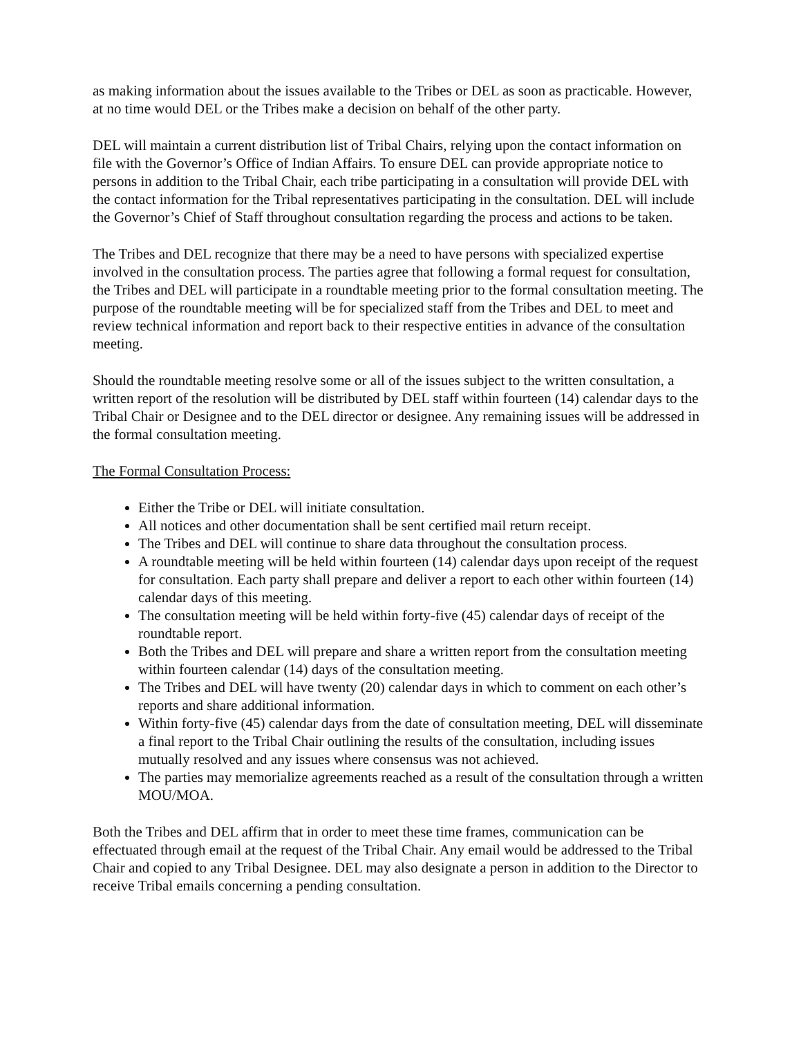as making information about the issues available to the Tribes or DEL as soon as practicable. However, at no time would DEL or the Tribes make a decision on behalf of the other party.
DEL will maintain a current distribution list of Tribal Chairs, relying upon the contact information on file with the Governor’s Office of Indian Affairs. To ensure DEL can provide appropriate notice to persons in addition to the Tribal Chair, each tribe participating in a consultation will provide DEL with the contact information for the Tribal representatives participating in the consultation. DEL will include the Governor’s Chief of Staff throughout consultation regarding the process and actions to be taken.
The Tribes and DEL recognize that there may be a need to have persons with specialized expertise involved in the consultation process. The parties agree that following a formal request for consultation, the Tribes and DEL will participate in a roundtable meeting prior to the formal consultation meeting. The purpose of the roundtable meeting will be for specialized staff from the Tribes and DEL to meet and review technical information and report back to their respective entities in advance of the consultation meeting.
Should the roundtable meeting resolve some or all of the issues subject to the written consultation, a written report of the resolution will be distributed by DEL staff within fourteen (14) calendar days to the Tribal Chair or Designee and to the DEL director or designee. Any remaining issues will be addressed in the formal consultation meeting.
The Formal Consultation Process:
Either the Tribe or DEL will initiate consultation.
All notices and other documentation shall be sent certified mail return receipt.
The Tribes and DEL will continue to share data throughout the consultation process.
A roundtable meeting will be held within fourteen (14) calendar days upon receipt of the request for consultation. Each party shall prepare and deliver a report to each other within fourteen (14) calendar days of this meeting.
The consultation meeting will be held within forty-five (45) calendar days of receipt of the roundtable report.
Both the Tribes and DEL will prepare and share a written report from the consultation meeting within fourteen calendar (14) days of the consultation meeting.
The Tribes and DEL will have twenty (20) calendar days in which to comment on each other’s reports and share additional information.
Within forty-five (45) calendar days from the date of consultation meeting, DEL will disseminate a final report to the Tribal Chair outlining the results of the consultation, including issues mutually resolved and any issues where consensus was not achieved.
The parties may memorialize agreements reached as a result of the consultation through a written MOU/MOA.
Both the Tribes and DEL affirm that in order to meet these time frames, communication can be effectuated through email at the request of the Tribal Chair. Any email would be addressed to the Tribal Chair and copied to any Tribal Designee. DEL may also designate a person in addition to the Director to receive Tribal emails concerning a pending consultation.